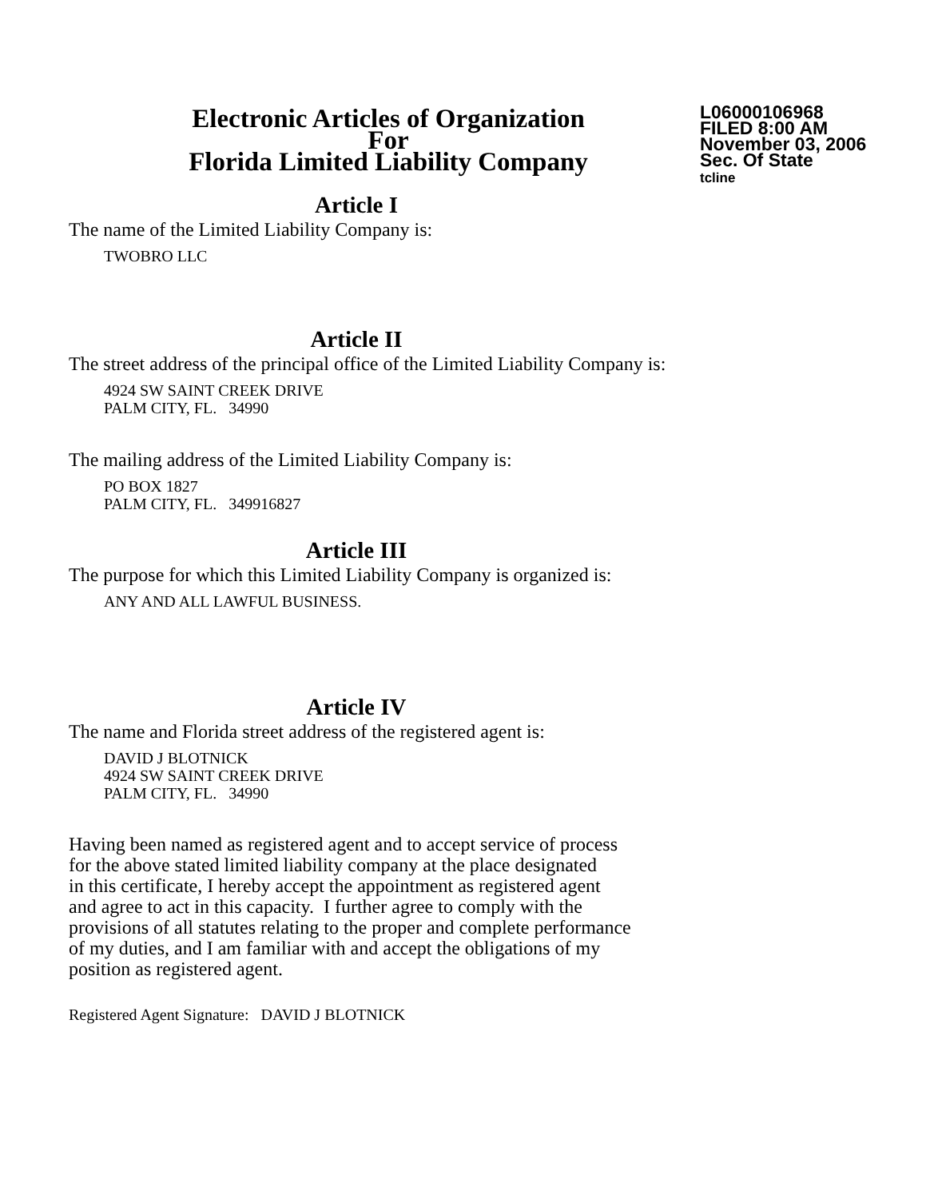Electronic Articles of Organization
For
Florida Limited Liability Company
L06000106968
FILED 8:00 AM
November 03, 2006
Sec. Of State
tcline
Article I
The name of the Limited Liability Company is:
TWOBRO LLC
Article II
The street address of the principal office of the Limited Liability Company is:
4924 SW SAINT CREEK DRIVE
PALM CITY, FL. 34990
The mailing address of the Limited Liability Company is:
PO BOX 1827
PALM CITY, FL. 349916827
Article III
The purpose for which this Limited Liability Company is organized is:
ANY AND ALL LAWFUL BUSINESS.
Article IV
The name and Florida street address of the registered agent is:
DAVID J BLOTNICK
4924 SW SAINT CREEK DRIVE
PALM CITY, FL. 34990
Having been named as registered agent and to accept service of process
for the above stated limited liability company at the place designated
in this certificate, I hereby accept the appointment as registered agent
and agree to act in this capacity. I further agree to comply with the
provisions of all statutes relating to the proper and complete performance
of my duties, and I am familiar with and accept the obligations of my
position as registered agent.
Registered Agent Signature: DAVID J BLOTNICK